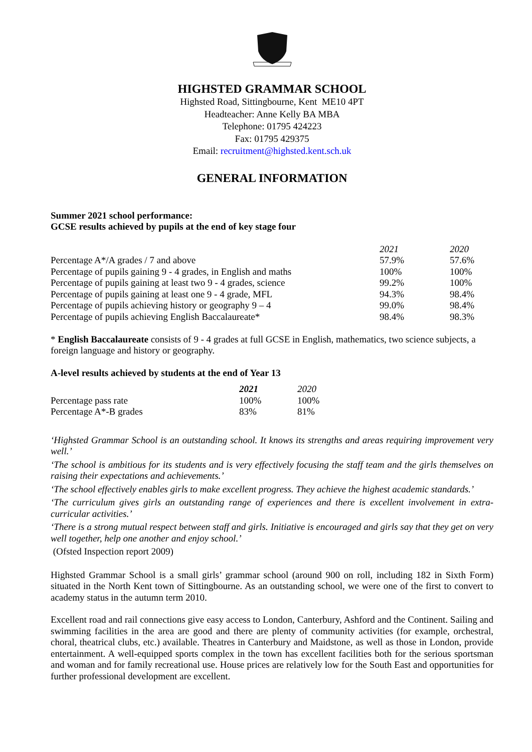HIGHSTED GRAMMAR SCHOOL
Highsted Road, Sittingbourne, Kent ME10 4PT
Headteacher: Anne Kelly BA MBA
Telephone: 01795 424223
Fax: 01795 429375
Email: recruitment@highsted.kent.sch.uk
GENERAL INFORMATION
Summer 2021 school performance:
GCSE results achieved by pupils at the end of key stage four
| | 2021 | 2020 |
| Percentage A*/A grades / 7 and above | 57.9% | 57.6% |
| Percentage of pupils gaining 9 - 4 grades, in English and maths | 100% | 100% |
| Percentage of pupils gaining at least two 9 - 4 grades, science | 99.2% | 100% |
| Percentage of pupils gaining at least one 9 - 4 grade, MFL | 94.3% | 98.4% |
| Percentage of pupils achieving history or geography 9 – 4 | 99.0% | 98.4% |
| Percentage of pupils achieving English Baccalaureate* | 98.4% | 98.3% |
* English Baccalaureate consists of 9 - 4 grades at full GCSE in English, mathematics, two science subjects, a foreign language and history or geography.
A-level results achieved by students at the end of Year 13
| | 2021 | 2020 |
| Percentage pass rate | 100% | 100% |
| Percentage A*-B grades | 83% | 81% |
‘Highsted Grammar School is an outstanding school. It knows its strengths and areas requiring improvement very well.’
‘The school is ambitious for its students and is very effectively focusing the staff team and the girls themselves on raising their expectations and achievements.’
‘The school effectively enables girls to make excellent progress. They achieve the highest academic standards.’
‘The curriculum gives girls an outstanding range of experiences and there is excellent involvement in extra-curricular activities.’
‘There is a strong mutual respect between staff and girls. Initiative is encouraged and girls say that they get on very well together, help one another and enjoy school.’
(Ofsted Inspection report 2009)
Highsted Grammar School is a small girls’ grammar school (around 900 on roll, including 182 in Sixth Form) situated in the North Kent town of Sittingbourne. As an outstanding school, we were one of the first to convert to academy status in the autumn term 2010.
Excellent road and rail connections give easy access to London, Canterbury, Ashford and the Continent. Sailing and swimming facilities in the area are good and there are plenty of community activities (for example, orchestral, choral, theatrical clubs, etc.) available. Theatres in Canterbury and Maidstone, as well as those in London, provide entertainment. A well-equipped sports complex in the town has excellent facilities both for the serious sportsman and woman and for family recreational use. House prices are relatively low for the South East and opportunities for further professional development are excellent.